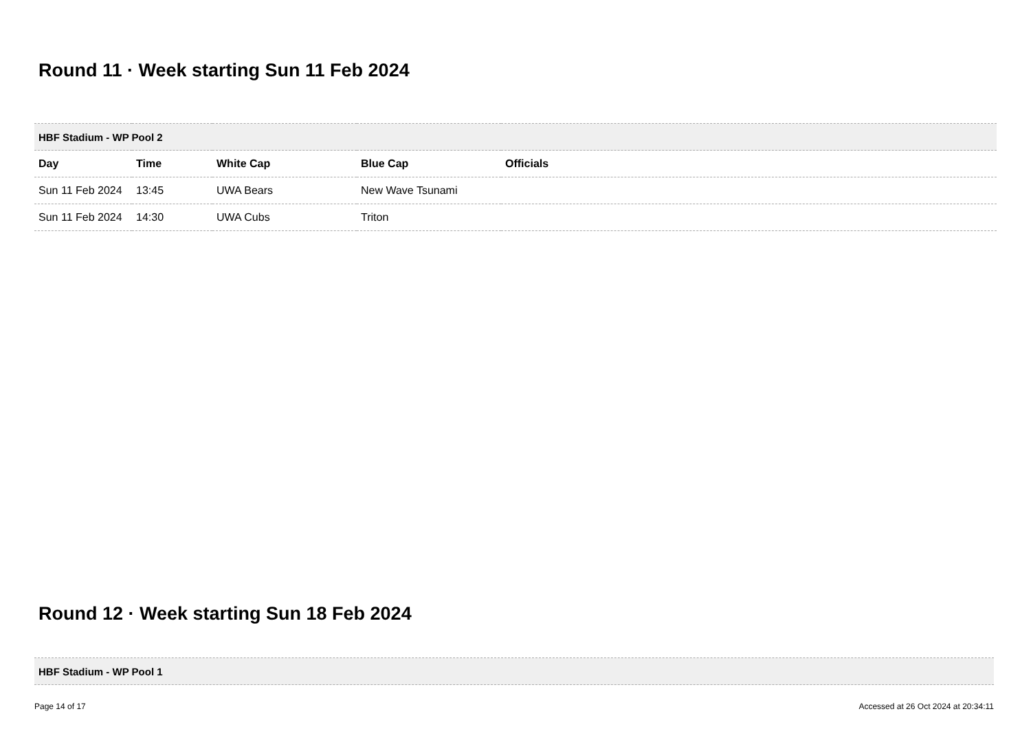Round 11 · Week starting Sun 11 Feb 2024
| HBF Stadium - WP Pool 2 | | | | |
| --- | --- | --- | --- | --- |
| Day | Time | White Cap | Blue Cap | Officials |
| Sun 11 Feb 2024 | 13:45 | UWA Bears | New Wave Tsunami | |
| Sun 11 Feb 2024 | 14:30 | UWA Cubs | Triton | |
Round 12 · Week starting Sun 18 Feb 2024
| HBF Stadium - WP Pool 1 |
| --- |
Page 14 of 17 Accessed at 26 Oct 2024 at 20:34:11